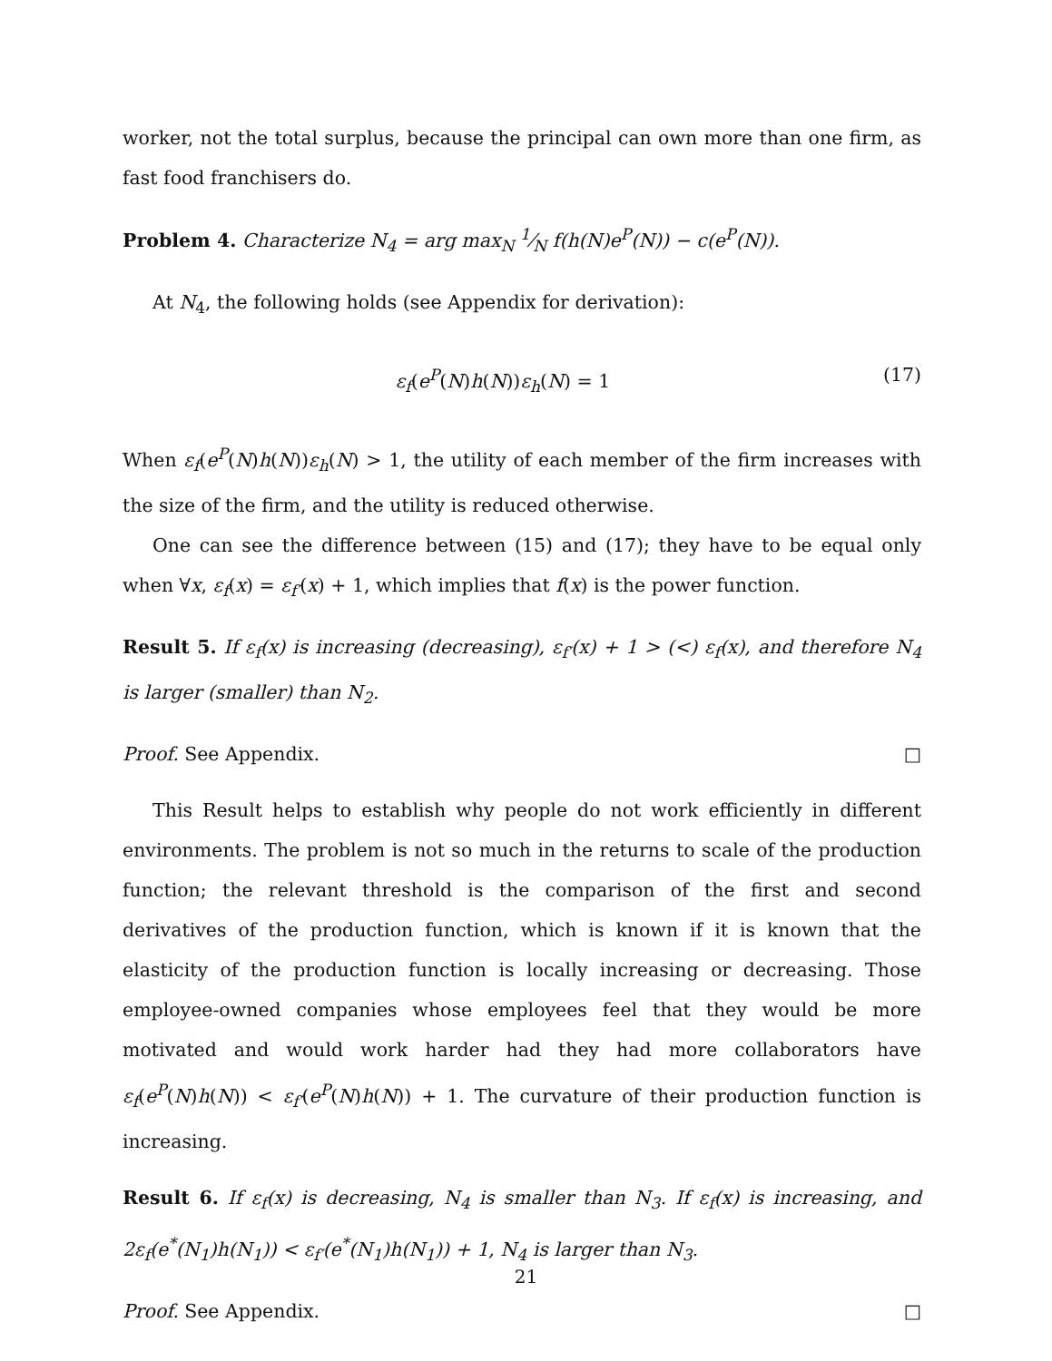worker, not the total surplus, because the principal can own more than one firm, as fast food franchisers do.
Problem 4. Characterize N<sub>4</sub> = arg max<sub>N</sub> 1⁄N f(h(N)e<sup>P</sup>(N)) − c(e<sup>P</sup>(N)).
At N<sub>4</sub>, the following holds (see Appendix for derivation):
ε<sub>f</sub>(e<sup>P</sup>(N)h(N))ε<sub>h</sub>(N) = 1 (17)
When ε<sub>f</sub>(e<sup>P</sup>(N)h(N))ε<sub>h</sub>(N) > 1, the utility of each member of the firm increases with the size of the firm, and the utility is reduced otherwise.
One can see the difference between (15) and (17); they have to be equal only when ∀x, ε<sub>f</sub>(x) = ε<sub>f′</sub>(x) + 1, which implies that f(x) is the power function.
Result 5. If ε<sub>f</sub>(x) is increasing (decreasing), ε<sub>f′</sub>(x) + 1 > (<) ε<sub>f</sub>(x), and therefore N<sub>4</sub> is larger (smaller) than N<sub>2</sub>.
Proof. See Appendix. □
This Result helps to establish why people do not work efficiently in different environments. The problem is not so much in the returns to scale of the production function; the relevant threshold is the comparison of the first and second derivatives of the production function, which is known if it is known that the elasticity of the production function is locally increasing or decreasing. Those employee-owned companies whose employees feel that they would be more motivated and would work harder had they had more collaborators have ε<sub>f</sub>(e<sup>P</sup>(N)h(N)) < ε<sub>f′</sub>(e<sup>P</sup>(N)h(N)) + 1. The curvature of their production function is increasing.
Result 6. If ε<sub>f</sub>(x) is decreasing, N<sub>4</sub> is smaller than N<sub>3</sub>. If ε<sub>f</sub>(x) is increasing, and 2ε<sub>f</sub>(e<sup>*</sup>(N<sub>1</sub>)h(N<sub>1</sub>)) < ε<sub>f′</sub>(e<sup>*</sup>(N<sub>1</sub>)h(N<sub>1</sub>)) + 1, N<sub>4</sub> is larger than N<sub>3</sub>.
Proof. See Appendix. □
21